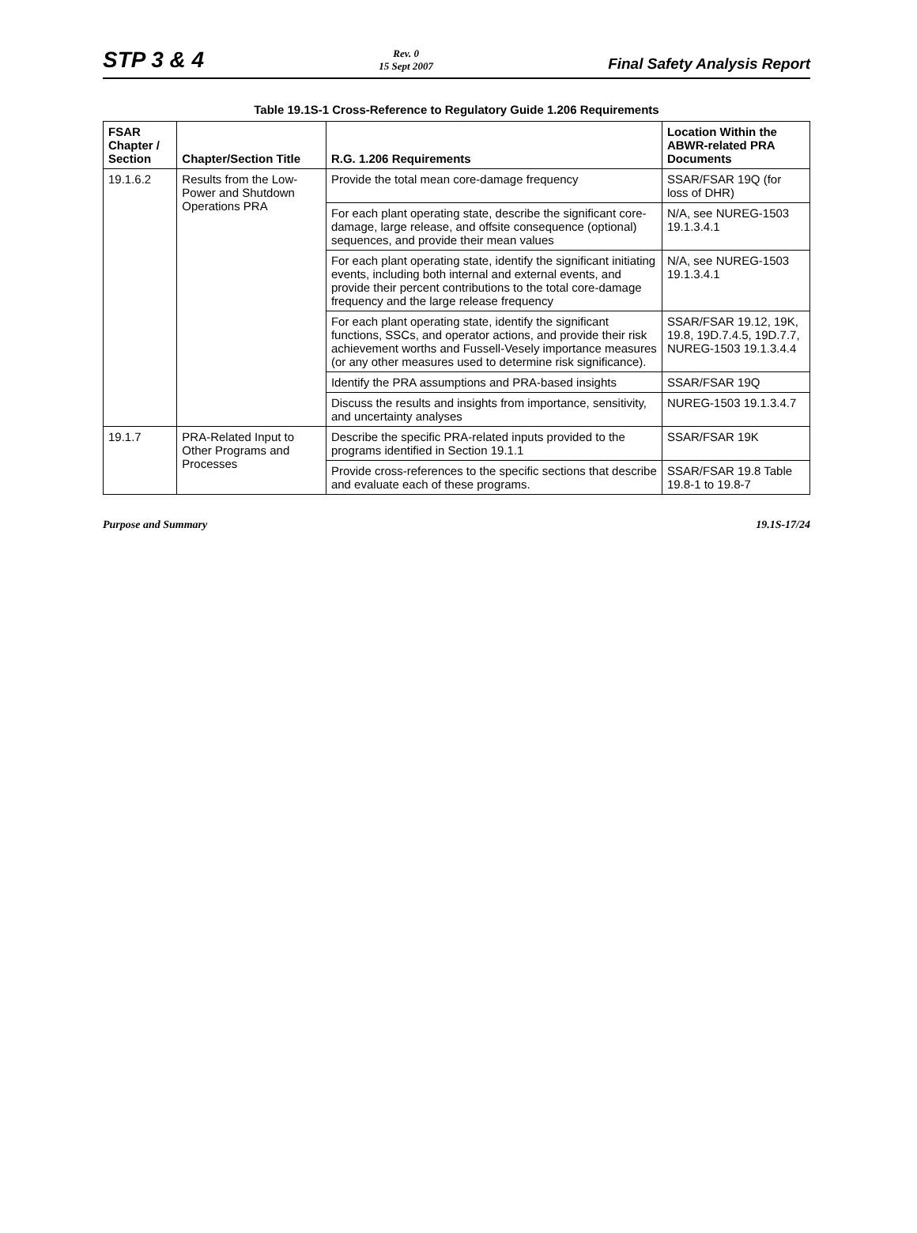STP 3 & 4
Rev. 0
15 Sept 2007
Final Safety Analysis Report
Table 19.1S-1 Cross-Reference to Regulatory Guide 1.206 Requirements
| FSAR Chapter / Section | Chapter/Section Title | R.G. 1.206 Requirements | Location Within the ABWR-related PRA Documents |
| --- | --- | --- | --- |
| 19.1.6.2 | Results from the Low-Power and Shutdown Operations PRA | Provide the total mean core-damage frequency | SSAR/FSAR 19Q (for loss of DHR) |
| | | For each plant operating state, describe the significant core-damage, large release, and offsite consequence (optional) sequences, and provide their mean values | N/A, see NUREG-1503 19.1.3.4.1 |
| | | For each plant operating state, identify the significant initiating events, including both internal and external events, and provide their percent contributions to the total core-damage frequency and the large release frequency | N/A, see NUREG-1503 19.1.3.4.1 |
| | | For each plant operating state, identify the significant functions, SSCs, and operator actions, and provide their risk achievement worths and Fussell-Vesely importance measures (or any other measures used to determine risk significance). | SSAR/FSAR 19.12, 19K, 19.8, 19D.7.4.5, 19D.7.7, NUREG-1503 19.1.3.4.4 |
| | | Identify the PRA assumptions and PRA-based insights | SSAR/FSAR 19Q |
| | | Discuss the results and insights from importance, sensitivity, and uncertainty analyses | NUREG-1503 19.1.3.4.7 |
| 19.1.7 | PRA-Related Input to Other Programs and Processes | Describe the specific PRA-related inputs provided to the programs identified in Section 19.1.1 | SSAR/FSAR 19K |
| | | Provide cross-references to the specific sections that describe and evaluate each of these programs. | SSAR/FSAR 19.8 Table 19.8-1 to 19.8-7 |
Purpose and Summary 19.1S-17/24